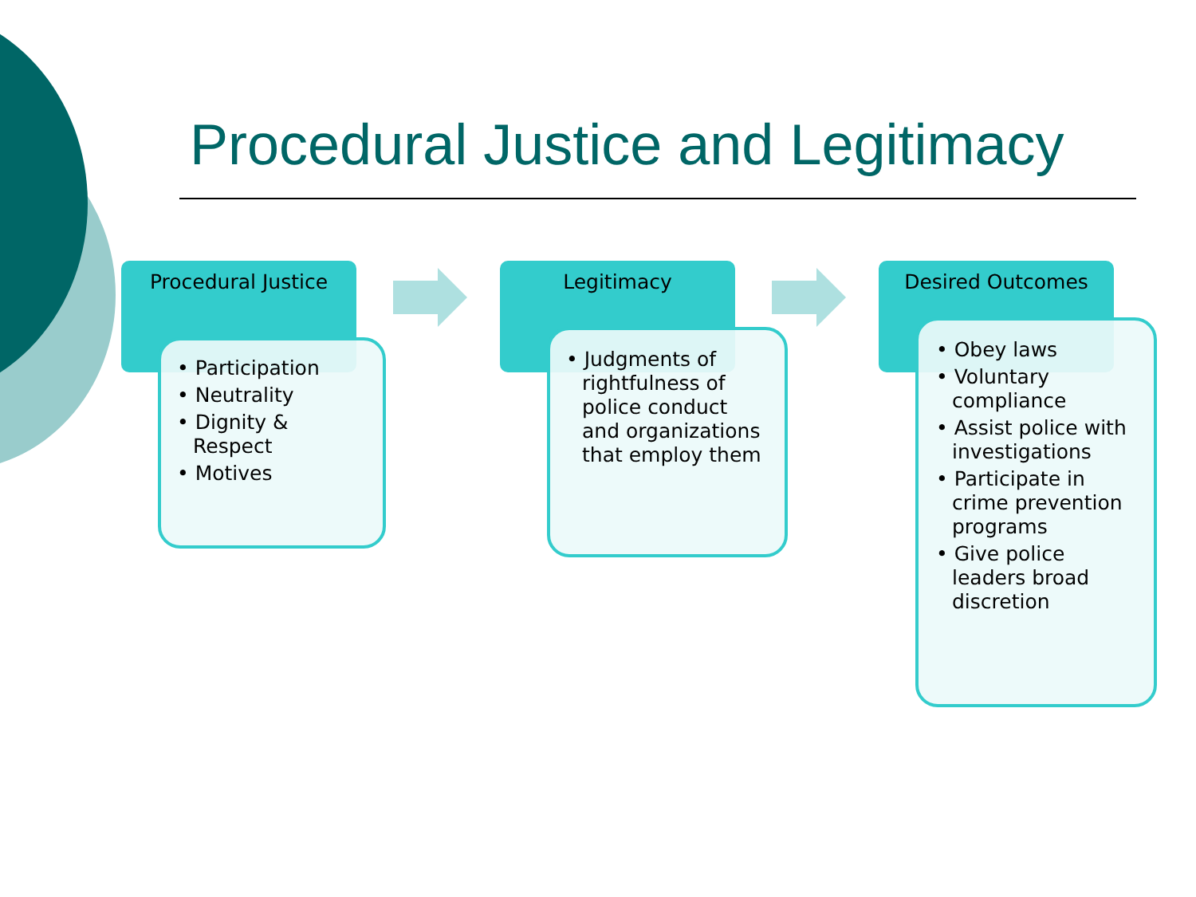Procedural Justice and Legitimacy
Procedural Justice
• Participation
• Neutrality
• Dignity & Respect
• Motives
Legitimacy
• Judgments of rightfulness of police conduct and organizations that employ them
Desired Outcomes
• Obey laws
• Voluntary compliance
• Assist police with investigations
• Participate in crime prevention programs
• Give police leaders broad discretion